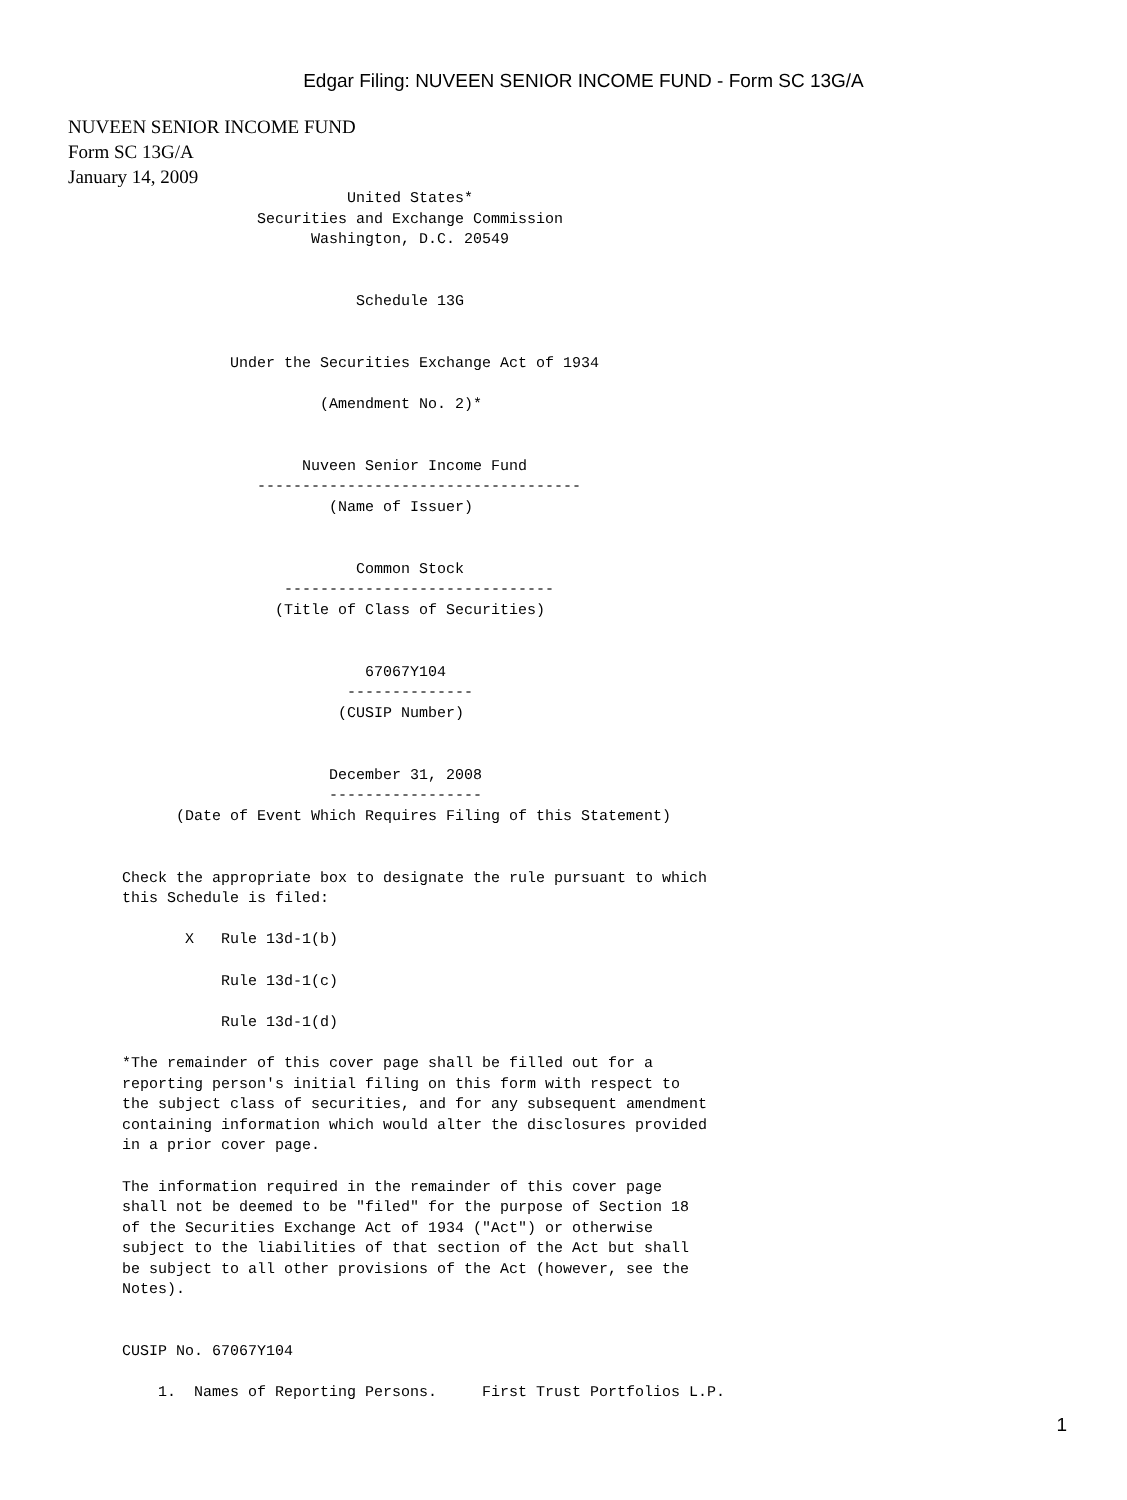Edgar Filing: NUVEEN SENIOR INCOME FUND - Form SC 13G/A
NUVEEN SENIOR INCOME FUND
Form SC 13G/A
January 14, 2009
                               United States*
                     Securities and Exchange Commission
                           Washington, D.C. 20549


                                Schedule 13G


                  Under the Securities Exchange Act of 1934

                            (Amendment No. 2)*


                          Nuveen Senior Income Fund
                     ------------------------------------
                             (Name of Issuer)


                                Common Stock
                        ------------------------------
                       (Title of Class of Securities)


                                 67067Y104
                               --------------
                              (CUSIP Number)


                             December 31, 2008
                             -----------------
            (Date of Event Which Requires Filing of this Statement)


      Check the appropriate box to designate the rule pursuant to which
      this Schedule is filed:

             X   Rule 13d-1(b)

                 Rule 13d-1(c)

                 Rule 13d-1(d)

      *The remainder of this cover page shall be filled out for a
      reporting person's initial filing on this form with respect to
      the subject class of securities, and for any subsequent amendment
      containing information which would alter the disclosures provided
      in a prior cover page.

      The information required in the remainder of this cover page
      shall not be deemed to be "filed" for the purpose of Section 18
      of the Securities Exchange Act of 1934 ("Act") or otherwise
      subject to the liabilities of that section of the Act but shall
      be subject to all other provisions of the Act (however, see the
      Notes).


      CUSIP No. 67067Y104

          1.  Names of Reporting Persons.     First Trust Portfolios L.P.
1